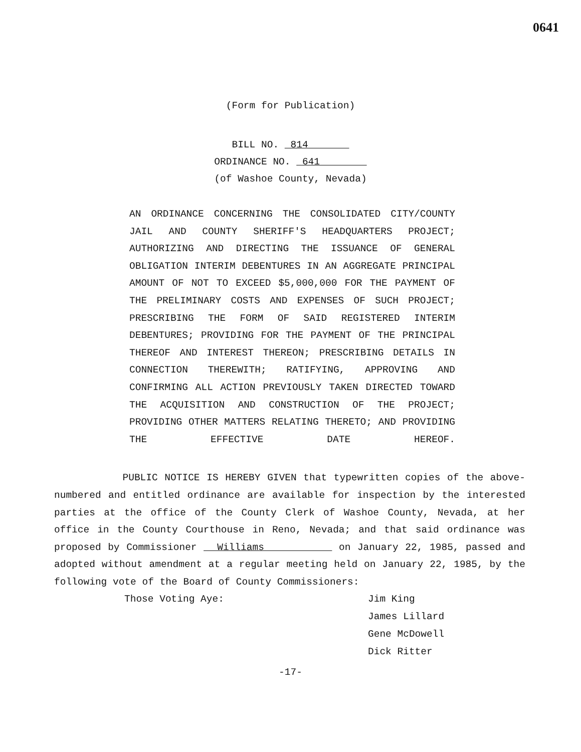0641
(Form for Publication)
BILL NO. 814
ORDINANCE NO. 641
(of Washoe County, Nevada)
AN ORDINANCE CONCERNING THE CONSOLIDATED CITY/COUNTY JAIL AND COUNTY SHERIFF'S HEADQUARTERS PROJECT; AUTHORIZING AND DIRECTING THE ISSUANCE OF GENERAL OBLIGATION INTERIM DEBENTURES IN AN AGGREGATE PRINCIPAL AMOUNT OF NOT TO EXCEED $5,000,000 FOR THE PAYMENT OF THE PRELIMINARY COSTS AND EXPENSES OF SUCH PROJECT; PRESCRIBING THE FORM OF SAID REGISTERED INTERIM DEBENTURES; PROVIDING FOR THE PAYMENT OF THE PRINCIPAL THEREOF AND INTEREST THEREON; PRESCRIBING DETAILS IN CONNECTION THEREWITH; RATIFYING, APPROVING AND CONFIRMING ALL ACTION PREVIOUSLY TAKEN DIRECTED TOWARD THE ACQUISITION AND CONSTRUCTION OF THE PROJECT; PROVIDING OTHER MATTERS RELATING THERETO; AND PROVIDING THE EFFECTIVE DATE HEREOF.
PUBLIC NOTICE IS HEREBY GIVEN that typewritten copies of the above-numbered and entitled ordinance are available for inspection by the interested parties at the office of the County Clerk of Washoe County, Nevada, at her office in the County Courthouse in Reno, Nevada; and that said ordinance was proposed by Commissioner Williams on January 22, 1985, passed and adopted without amendment at a regular meeting held on January 22, 1985, by the following vote of the Board of County Commissioners:
Those Voting Aye: Jim King
James Lillard
Gene McDowell
Dick Ritter
-17-